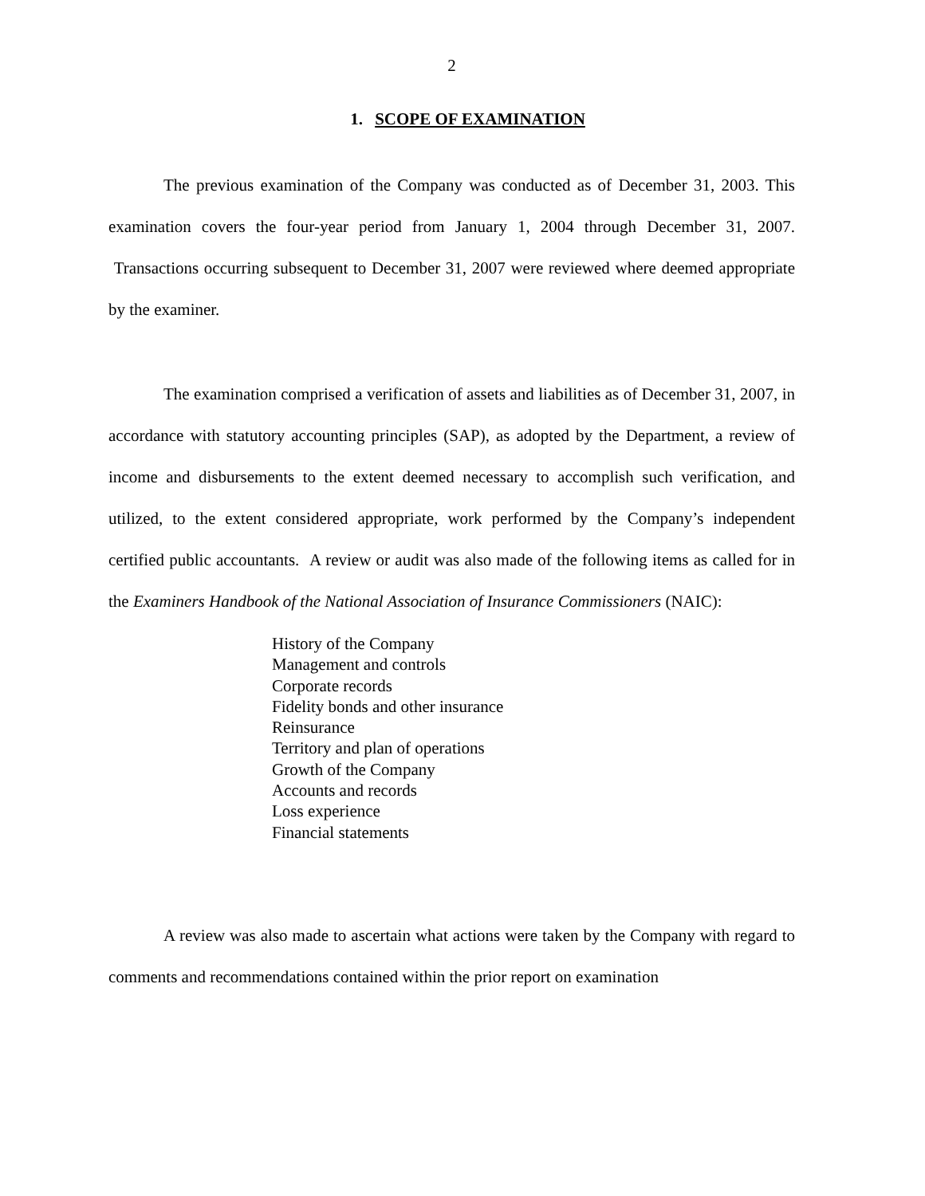2
1. SCOPE OF EXAMINATION
The previous examination of the Company was conducted as of December 31, 2003. This examination covers the four-year period from January 1, 2004 through December 31, 2007. Transactions occurring subsequent to December 31, 2007 were reviewed where deemed appropriate by the examiner.
The examination comprised a verification of assets and liabilities as of December 31, 2007, in accordance with statutory accounting principles (SAP), as adopted by the Department, a review of income and disbursements to the extent deemed necessary to accomplish such verification, and utilized, to the extent considered appropriate, work performed by the Company’s independent certified public accountants. A review or audit was also made of the following items as called for in the Examiners Handbook of the National Association of Insurance Commissioners (NAIC):
History of the Company
Management and controls
Corporate records
Fidelity bonds and other insurance
Reinsurance
Territory and plan of operations
Growth of the Company
Accounts and records
Loss experience
Financial statements
A review was also made to ascertain what actions were taken by the Company with regard to comments and recommendations contained within the prior report on examination